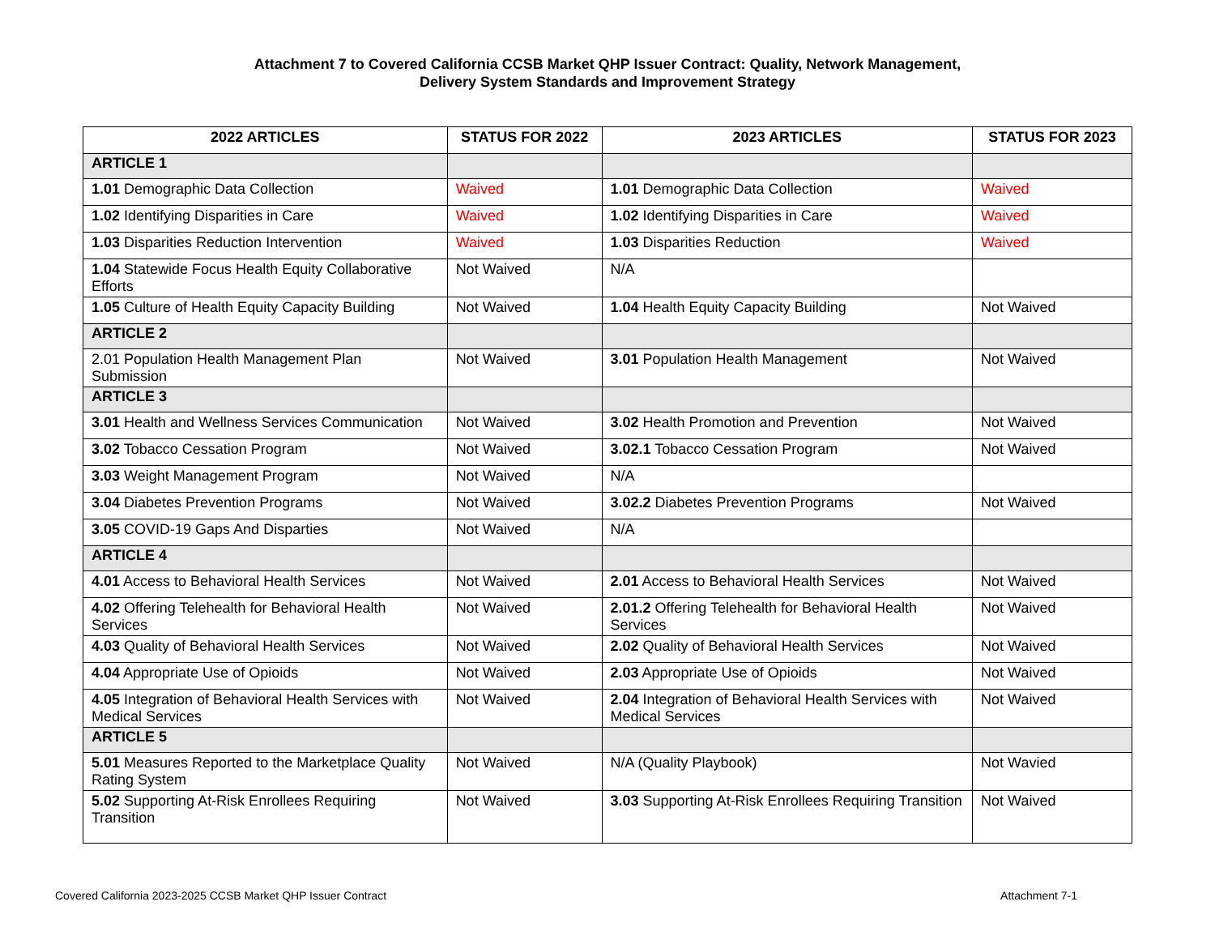Attachment 7 to Covered California CCSB Market QHP Issuer Contract: Quality, Network Management,
Delivery System Standards and Improvement Strategy
| 2022 ARTICLES | STATUS FOR 2022 | 2023 ARTICLES | STATUS FOR 2023 |
| --- | --- | --- | --- |
| ARTICLE 1 | | | |
| 1.01 Demographic Data Collection | Waived | 1.01 Demographic Data Collection | Waived |
| 1.02 Identifying Disparities in Care | Waived | 1.02 Identifying Disparities in Care | Waived |
| 1.03 Disparities Reduction Intervention | Waived | 1.03 Disparities Reduction | Waived |
| 1.04 Statewide Focus Health Equity Collaborative Efforts | Not Waived | N/A | |
| 1.05 Culture of Health Equity Capacity Building | Not Waived | 1.04 Health Equity Capacity Building | Not Waived |
| ARTICLE 2 | | | |
| 2.01 Population Health Management Plan Submission | Not Waived | 3.01 Population Health Management | Not Waived |
| ARTICLE 3 | | | |
| 3.01 Health and Wellness Services Communication | Not Waived | 3.02 Health Promotion and Prevention | Not Waived |
| 3.02 Tobacco Cessation Program | Not Waived | 3.02.1 Tobacco Cessation Program | Not Waived |
| 3.03 Weight Management Program | Not Waived | N/A | |
| 3.04 Diabetes Prevention Programs | Not Waived | 3.02.2 Diabetes Prevention Programs | Not Waived |
| 3.05 COVID-19 Gaps And Disparties | Not Waived | N/A | |
| ARTICLE 4 | | | |
| 4.01 Access to Behavioral Health Services | Not Waived | 2.01 Access to Behavioral Health Services | Not Waived |
| 4.02 Offering Telehealth for Behavioral Health Services | Not Waived | 2.01.2 Offering Telehealth for Behavioral Health Services | Not Waived |
| 4.03 Quality of Behavioral Health Services | Not Waived | 2.02 Quality of Behavioral Health Services | Not Waived |
| 4.04 Appropriate Use of Opioids | Not Waived | 2.03 Appropriate Use of Opioids | Not Waived |
| 4.05 Integration of Behavioral Health Services with Medical Services | Not Waived | 2.04 Integration of Behavioral Health Services with Medical Services | Not Waived |
| ARTICLE 5 | | | |
| 5.01 Measures Reported to the Marketplace Quality Rating System | Not Waived | N/A (Quality Playbook) | Not Wavied |
| 5.02 Supporting At-Risk Enrollees Requiring Transition | Not Waived | 3.03 Supporting At-Risk Enrollees Requiring Transition | Not Waived |
Covered California 2023-2025 CCSB Market QHP Issuer Contract Attachment 7-1